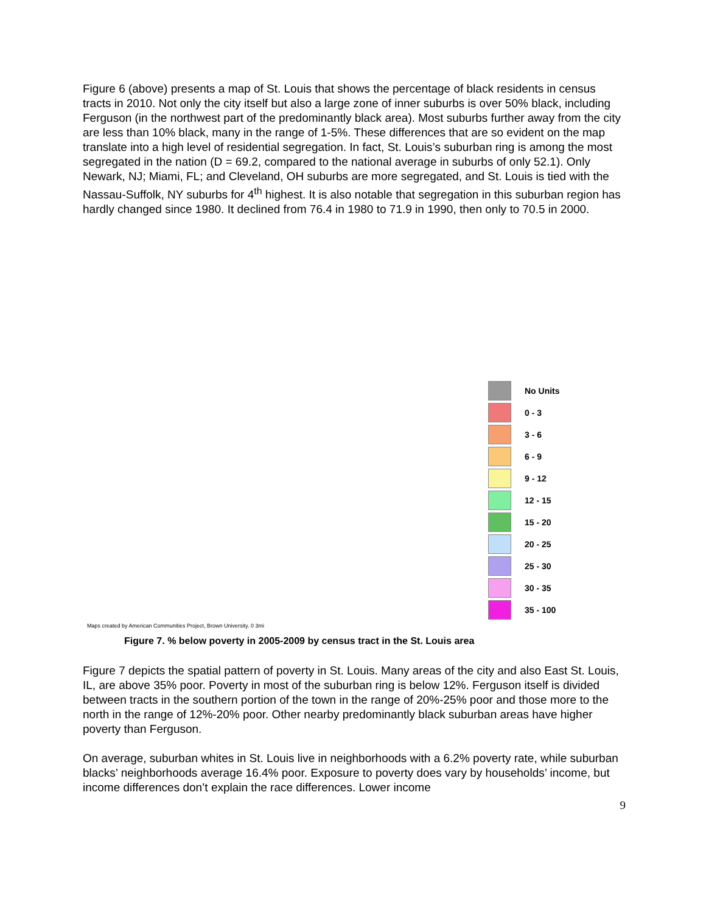Figure 6 (above) presents a map of St. Louis that shows the percentage of black residents in census tracts in 2010. Not only the city itself but also a large zone of inner suburbs is over 50% black, including Ferguson (in the northwest part of the predominantly black area). Most suburbs further away from the city are less than 10% black, many in the range of 1-5%. These differences that are so evident on the map translate into a high level of residential segregation. In fact, St. Louis’s suburban ring is among the most segregated in the nation (D = 69.2, compared to the national average in suburbs of only 52.1). Only Newark, NJ; Miami, FL; and Cleveland, OH suburbs are more segregated, and St. Louis is tied with the Nassau-Suffolk, NY suburbs for 4<sup>th</sup> highest. It is also notable that segregation in this suburban region has hardly changed since 1980. It declined from 76.4 in 1980 to 71.9 in 1990, then only to 70.5 in 2000.
Maps created by American Communities Project, Brown University. 0 3mi
No Units
0 - 3
3 - 6
6 - 9
9 - 12
12 - 15
15 - 20
20 - 25
25 - 30
30 - 35
35 - 100
Figure 7. % below poverty in 2005-2009 by census tract in the St. Louis area
Figure 7 depicts the spatial pattern of poverty in St. Louis. Many areas of the city and also East St. Louis, IL, are above 35% poor. Poverty in most of the suburban ring is below 12%. Ferguson itself is divided between tracts in the southern portion of the town in the range of 20%-25% poor and those more to the north in the range of 12%-20% poor. Other nearby predominantly black suburban areas have higher poverty than Ferguson.
On average, suburban whites in St. Louis live in neighborhoods with a 6.2% poverty rate, while suburban blacks’ neighborhoods average 16.4% poor. Exposure to poverty does vary by households’ income, but income differences don’t explain the race differences. Lower income
9